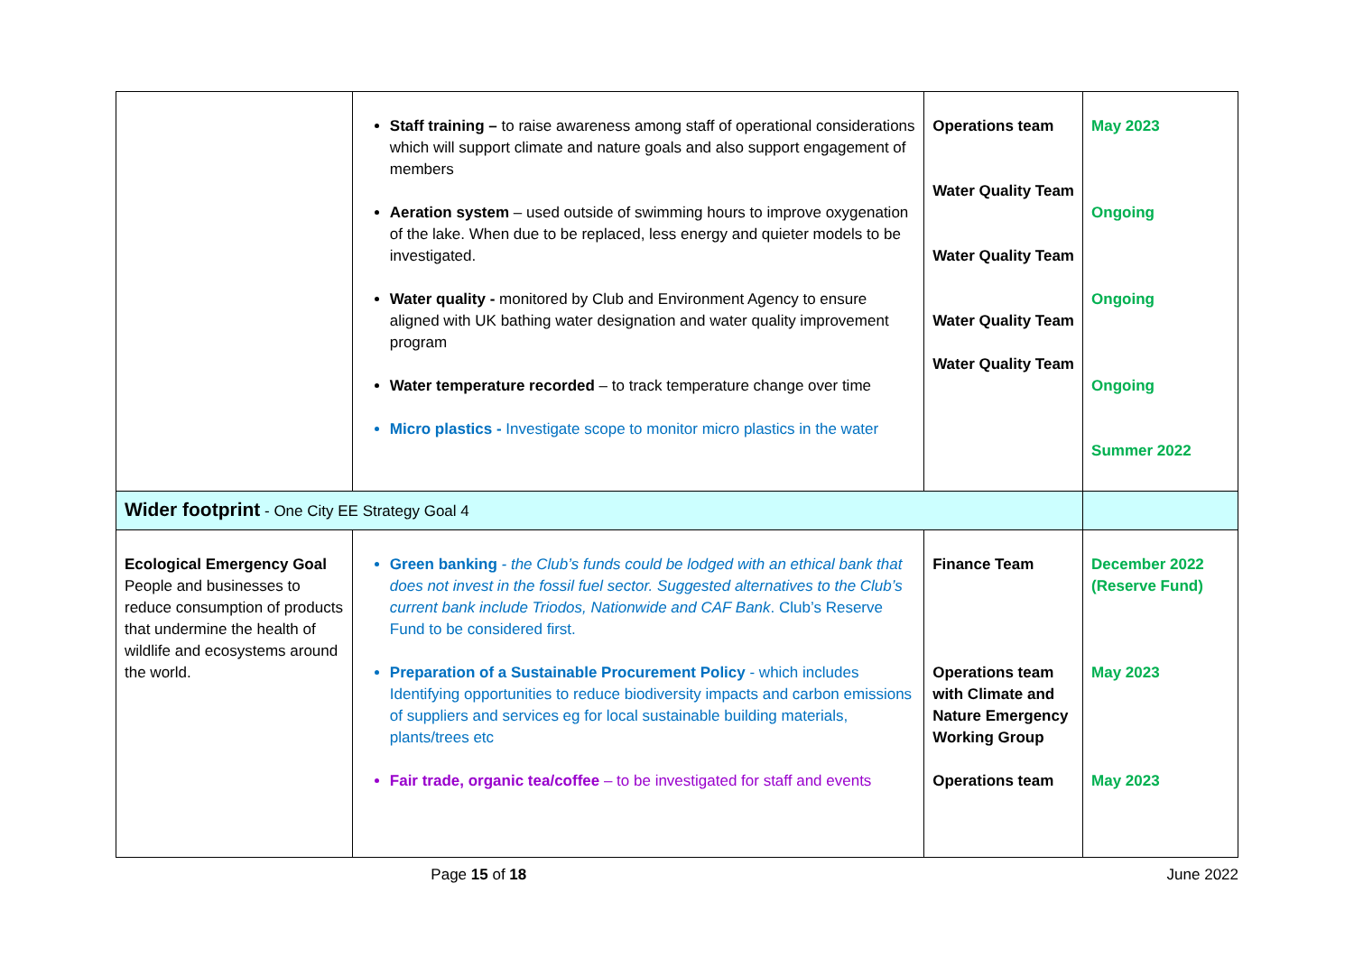| | Staff training – to raise awareness among staff of operational considerations which will support climate and nature goals and also support engagement of members Aeration system – used outside of swimming hours to improve oxygenation of the lake. When due to be replaced, less energy and quieter models to be investigated. Water quality - monitored by Club and Environment Agency to ensure aligned with UK bathing water designation and water quality improvement program Water temperature recorded – to track temperature change over time Micro plastics - Investigate scope to monitor micro plastics in the water | Operations team Water Quality Team Water Quality Team Water Quality Team Water Quality Team | May 2023 Ongoing Ongoing Ongoing Summer 2022 |
| Wider footprint - One City EE Strategy Goal 4 | | | |
| Ecological Emergency Goal People and businesses to reduce consumption of products that undermine the health of wildlife and ecosystems around the world. | Green banking - the Club’s funds could be lodged with an ethical bank that does not invest in the fossil fuel sector. Suggested alternatives to the Club’s current bank include Triodos, Nationwide and CAF Bank . Club’s Reserve Fund to be considered first. Preparation of a Sustainable Procurement Policy - which includes Identifying opportunities to reduce biodiversity impacts and carbon emissions of suppliers and services eg for local sustainable building materials, plants/trees etc Fair trade, organic tea/coffee – to be investigated for staff and events | Finance Team Operations team with Climate and Nature Emergency Working Group Operations team | December 2022 (Reserve Fund) May 2023 May 2023 |
Page 15 of 18 June 2022